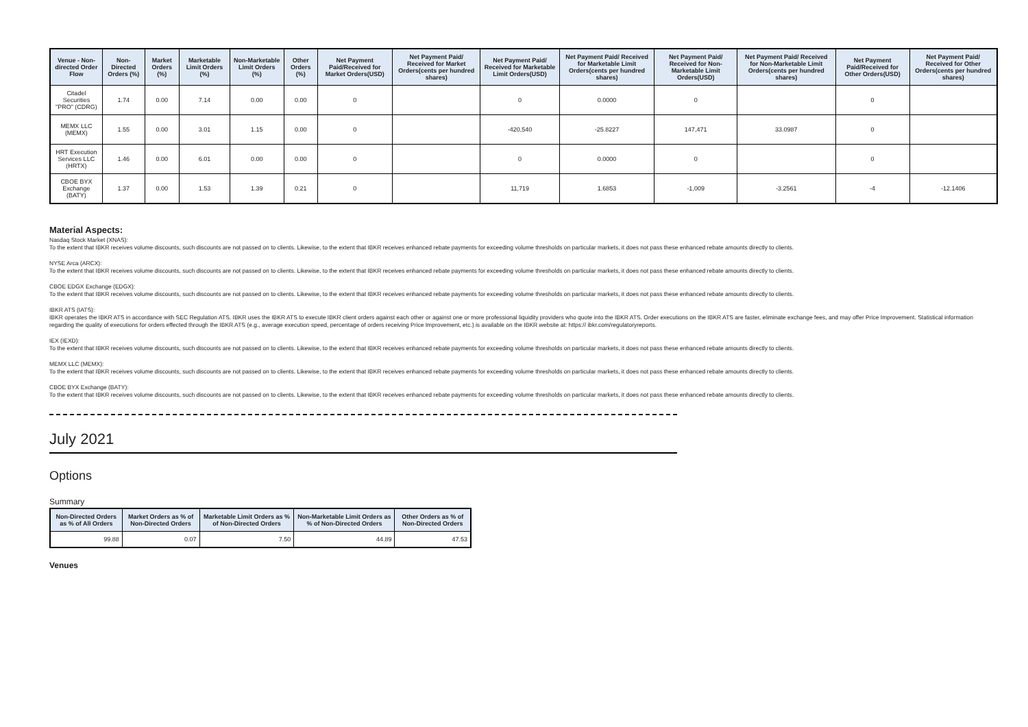| Venue - Non-directed Order Flow | Non-Directed Orders (%) | Market Orders (%) | Marketable Limit Orders (%) | Non-Marketable Limit Orders (%) | Other Orders (%) | Net Payment Paid/Received for Market Orders(USD) | Net Payment Paid/ Received for Market Orders(cents per hundred shares) | Net Payment Paid/ Received for Marketable Limit Orders(USD) | Net Payment Paid/ Received for Marketable Limit Orders(cents per hundred shares) | Net Payment Paid/ Received for Non-Marketable Limit Orders(USD) | Net Payment Paid/ Received for Non-Marketable Limit Orders(cents per hundred shares) | Net Payment Paid/Received for Other Orders(USD) | Net Payment Paid/ Received for Other Orders(cents per hundred shares) |
| --- | --- | --- | --- | --- | --- | --- | --- | --- | --- | --- | --- | --- | --- |
| Citadel Securities "PRO" (CDRG) | 1.74 | 0.00 | 7.14 | 0.00 | 0.00 | 0 | | 0 | 0.0000 | 0 | | 0 | |
| MEMX LLC (MEMX) | 1.55 | 0.00 | 3.01 | 1.15 | 0.00 | 0 | | -420,540 | -25.8227 | 147,471 | 33.0987 | 0 | |
| HRT Execution Services LLC (HRTX) | 1.46 | 0.00 | 6.01 | 0.00 | 0.00 | 0 | | 0 | 0.0000 | 0 | | 0 | |
| CBOE BYX Exchange (BATY) | 1.37 | 0.00 | 1.53 | 1.39 | 0.21 | 0 | | 11,719 | 1.6853 | -1,009 | -3.2561 | -4 | -12.1406 |
Material Aspects:
Nasdaq Stock Market (XNAS):
To the extent that IBKR receives volume discounts, such discounts are not passed on to clients. Likewise, to the extent that IBKR receives enhanced rebate payments for exceeding volume thresholds on particular markets, it does not pass these enhanced rebate amounts directly to clients.
NYSE Arca (ARCX):
To the extent that IBKR receives volume discounts, such discounts are not passed on to clients. Likewise, to the extent that IBKR receives enhanced rebate payments for exceeding volume thresholds on particular markets, it does not pass these enhanced rebate amounts directly to clients.
CBOE EDGX Exchange (EDGX):
To the extent that IBKR receives volume discounts, such discounts are not passed on to clients. Likewise, to the extent that IBKR receives enhanced rebate payments for exceeding volume thresholds on particular markets, it does not pass these enhanced rebate amounts directly to clients.
IBKR ATS (IATS):
IBKR operates the IBKR ATS in accordance with SEC Regulation ATS. IBKR uses the IBKR ATS to execute IBKR client orders against each other or against one or more professional liquidity providers who quote into the IBKR ATS. Order executions on the IBKR ATS are faster, eliminate exchange fees, and may offer Price Improvement. Statistical information regarding the quality of executions for orders effected through the IBKR ATS (e.g., average execution speed, percentage of orders receiving Price Improvement, etc.) is available on the IBKR website at: https:// ibkr.com/regulatoryreports.
IEX (IEXD):
To the extent that IBKR receives volume discounts, such discounts are not passed on to clients. Likewise, to the extent that IBKR receives enhanced rebate payments for exceeding volume thresholds on particular markets, it does not pass these enhanced rebate amounts directly to clients.
MEMX LLC (MEMX):
To the extent that IBKR receives volume discounts, such discounts are not passed on to clients. Likewise, to the extent that IBKR receives enhanced rebate payments for exceeding volume thresholds on particular markets, it does not pass these enhanced rebate amounts directly to clients.
CBOE BYX Exchange (BATY):
To the extent that IBKR receives volume discounts, such discounts are not passed on to clients. Likewise, to the extent that IBKR receives enhanced rebate payments for exceeding volume thresholds on particular markets, it does not pass these enhanced rebate amounts directly to clients.
July 2021
Options
Summary
| Non-Directed Orders as % of All Orders | Market Orders as % of Non-Directed Orders | Marketable Limit Orders as % of Non-Directed Orders | Non-Marketable Limit Orders as % of Non-Directed Orders | Other Orders as % of Non-Directed Orders |
| --- | --- | --- | --- | --- |
| 99.88 | 0.07 | 7.50 | 44.89 | 47.53 |
Venues